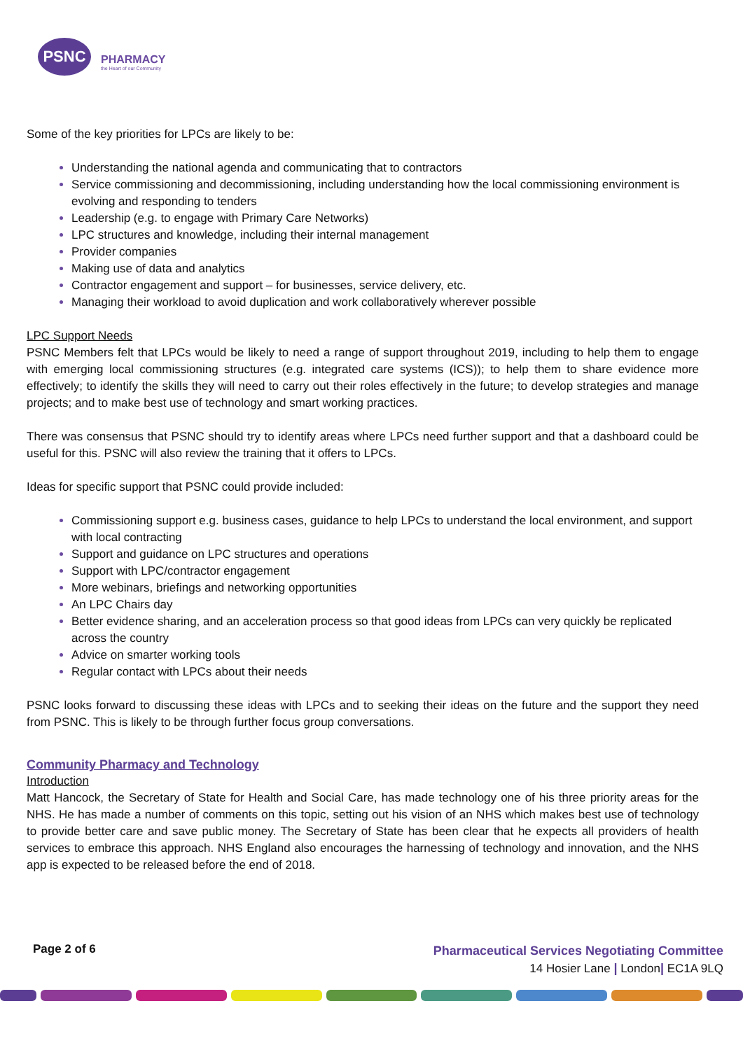PSNC
PHARMACY
the Heart of our Community
Some of the key priorities for LPCs are likely to be:
Understanding the national agenda and communicating that to contractors
Service commissioning and decommissioning, including understanding how the local commissioning environment is evolving and responding to tenders
Leadership (e.g. to engage with Primary Care Networks)
LPC structures and knowledge, including their internal management
Provider companies
Making use of data and analytics
Contractor engagement and support – for businesses, service delivery, etc.
Managing their workload to avoid duplication and work collaboratively wherever possible
LPC Support Needs
PSNC Members felt that LPCs would be likely to need a range of support throughout 2019, including to help them to engage with emerging local commissioning structures (e.g. integrated care systems (ICS)); to help them to share evidence more effectively; to identify the skills they will need to carry out their roles effectively in the future; to develop strategies and manage projects; and to make best use of technology and smart working practices.
There was consensus that PSNC should try to identify areas where LPCs need further support and that a dashboard could be useful for this. PSNC will also review the training that it offers to LPCs.
Ideas for specific support that PSNC could provide included:
Commissioning support e.g. business cases, guidance to help LPCs to understand the local environment, and support with local contracting
Support and guidance on LPC structures and operations
Support with LPC/contractor engagement
More webinars, briefings and networking opportunities
An LPC Chairs day
Better evidence sharing, and an acceleration process so that good ideas from LPCs can very quickly be replicated across the country
Advice on smarter working tools
Regular contact with LPCs about their needs
PSNC looks forward to discussing these ideas with LPCs and to seeking their ideas on the future and the support they need from PSNC. This is likely to be through further focus group conversations.
Community Pharmacy and Technology
Introduction
Matt Hancock, the Secretary of State for Health and Social Care, has made technology one of his three priority areas for the NHS. He has made a number of comments on this topic, setting out his vision of an NHS which makes best use of technology to provide better care and save public money. The Secretary of State has been clear that he expects all providers of health services to embrace this approach. NHS England also encourages the harnessing of technology and innovation, and the NHS app is expected to be released before the end of 2018.
Page 2 of 6
Pharmaceutical Services Negotiating Committee
14 Hosier Lane | London| EC1A 9LQ